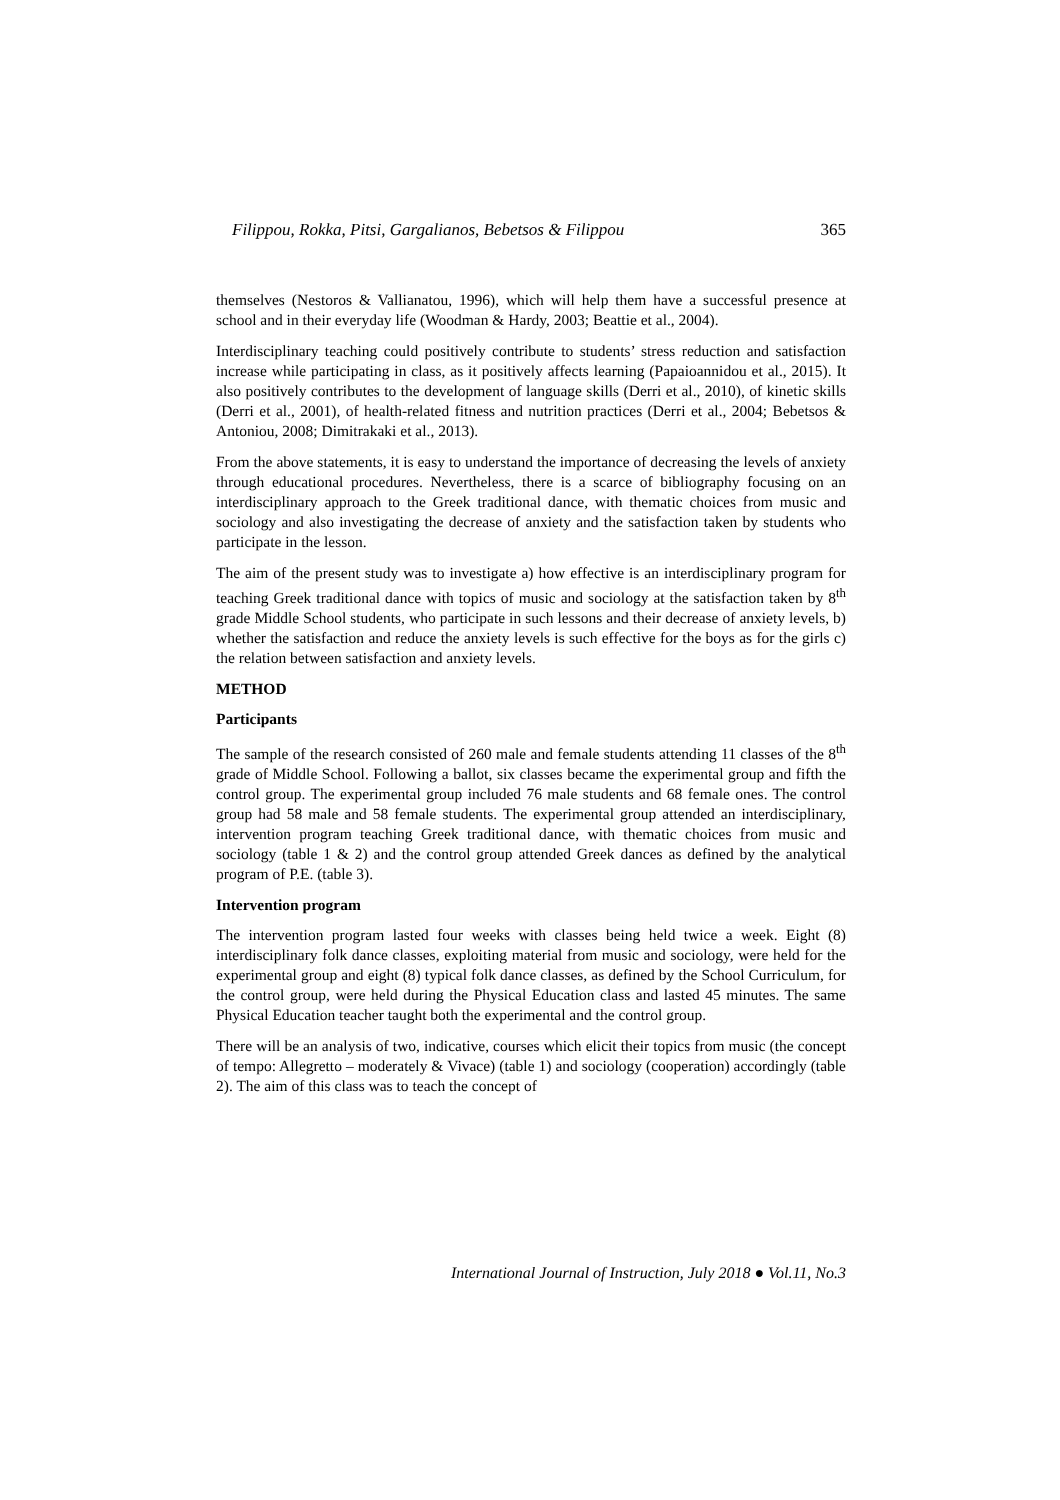Filippou, Rokka, Pitsi, Gargalianos, Bebetsos & Filippou 365
themselves (Nestoros & Vallianatou, 1996), which will help them have a successful presence at school and in their everyday life (Woodman & Hardy, 2003; Beattie et al., 2004).
Interdisciplinary teaching could positively contribute to students’ stress reduction and satisfaction increase while participating in class, as it positively affects learning (Papaioannidou et al., 2015). It also positively contributes to the development of language skills (Derri et al., 2010), of kinetic skills (Derri et al., 2001), of health-related fitness and nutrition practices (Derri et al., 2004; Bebetsos & Antoniou, 2008; Dimitrakaki et al., 2013).
From the above statements, it is easy to understand the importance of decreasing the levels of anxiety through educational procedures. Nevertheless, there is a scarce of bibliography focusing on an interdisciplinary approach to the Greek traditional dance, with thematic choices from music and sociology and also investigating the decrease of anxiety and the satisfaction taken by students who participate in the lesson.
The aim of the present study was to investigate a) how effective is an interdisciplinary program for teaching Greek traditional dance with topics of music and sociology at the satisfaction taken by 8<sup>th</sup> grade Middle School students, who participate in such lessons and their decrease of anxiety levels, b) whether the satisfaction and reduce the anxiety levels is such effective for the boys as for the girls c) the relation between satisfaction and anxiety levels.
METHOD
Participants
The sample of the research consisted of 260 male and female students attending 11 classes of the 8<sup>th</sup> grade of Middle School. Following a ballot, six classes became the experimental group and fifth the control group. The experimental group included 76 male students and 68 female ones. The control group had 58 male and 58 female students. The experimental group attended an interdisciplinary, intervention program teaching Greek traditional dance, with thematic choices from music and sociology (table 1 & 2) and the control group attended Greek dances as defined by the analytical program of P.E. (table 3).
Intervention program
The intervention program lasted four weeks with classes being held twice a week. Eight (8) interdisciplinary folk dance classes, exploiting material from music and sociology, were held for the experimental group and eight (8) typical folk dance classes, as defined by the School Curriculum, for the control group, were held during the Physical Education class and lasted 45 minutes. The same Physical Education teacher taught both the experimental and the control group.
There will be an analysis of two, indicative, courses which elicit their topics from music (the concept of tempo: Allegretto – moderately & Vivace) (table 1) and sociology (cooperation) accordingly (table 2). The aim of this class was to teach the concept of
International Journal of Instruction, July 2018 ● Vol.11, No.3